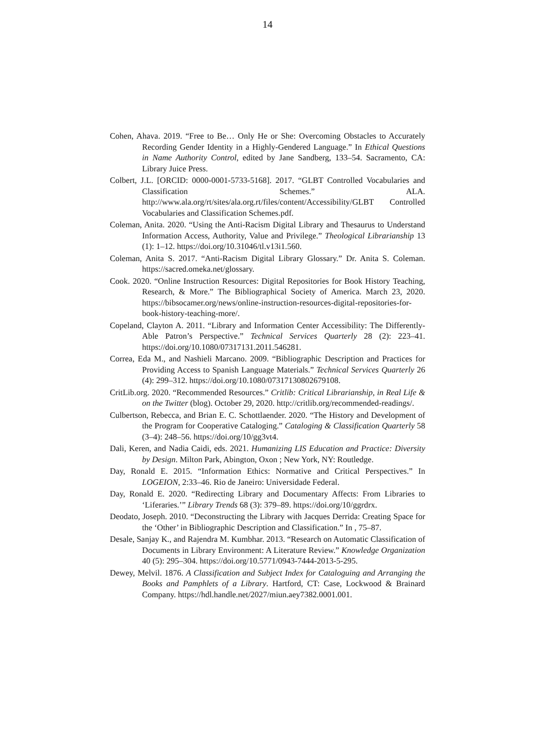14
Cohen, Ahava. 2019. “Free to Be… Only He or She: Overcoming Obstacles to Accurately Recording Gender Identity in a Highly-Gendered Language.” In Ethical Questions in Name Authority Control, edited by Jane Sandberg, 133–54. Sacramento, CA: Library Juice Press.
Colbert, J.L. [ORCID: 0000-0001-5733-5168]. 2017. “GLBT Controlled Vocabularies and Classification Schemes.” ALA. http://www.ala.org/rt/sites/ala.org.rt/files/content/Accessibility/GLBT Controlled Vocabularies and Classification Schemes.pdf.
Coleman, Anita. 2020. “Using the Anti-Racism Digital Library and Thesaurus to Understand Information Access, Authority, Value and Privilege.” Theological Librarianship 13 (1): 1–12. https://doi.org/10.31046/tl.v13i1.560.
Coleman, Anita S. 2017. “Anti-Racism Digital Library Glossary.” Dr. Anita S. Coleman. https://sacred.omeka.net/glossary.
Cook. 2020. “Online Instruction Resources: Digital Repositories for Book History Teaching, Research, & More.” The Bibliographical Society of America. March 23, 2020. https://bibsocamer.org/news/online-instruction-resources-digital-repositories-for-book-history-teaching-more/.
Copeland, Clayton A. 2011. “Library and Information Center Accessibility: The Differently-Able Patron’s Perspective.” Technical Services Quarterly 28 (2): 223–41. https://doi.org/10.1080/07317131.2011.546281.
Correa, Eda M., and Nashieli Marcano. 2009. “Bibliographic Description and Practices for Providing Access to Spanish Language Materials.” Technical Services Quarterly 26 (4): 299–312. https://doi.org/10.1080/07317130802679108.
CritLib.org. 2020. “Recommended Resources.” Critlib: Critical Librarianship, in Real Life & on the Twitter (blog). October 29, 2020. http://critlib.org/recommended-readings/.
Culbertson, Rebecca, and Brian E. C. Schottlaender. 2020. “The History and Development of the Program for Cooperative Cataloging.” Cataloging & Classification Quarterly 58 (3–4): 248–56. https://doi.org/10/gg3vt4.
Dali, Keren, and Nadia Caidi, eds. 2021. Humanizing LIS Education and Practice: Diversity by Design. Milton Park, Abington, Oxon ; New York, NY: Routledge.
Day, Ronald E. 2015. “Information Ethics: Normative and Critical Perspectives.” In LOGEION, 2:33–46. Rio de Janeiro: Universidade Federal.
Day, Ronald E. 2020. “Redirecting Library and Documentary Affects: From Libraries to ‘Liferaries.’” Library Trends 68 (3): 379–89. https://doi.org/10/ggrdrx.
Deodato, Joseph. 2010. “Deconstructing the Library with Jacques Derrida: Creating Space for the ‘Other’ in Bibliographic Description and Classification.” In , 75–87.
Desale, Sanjay K., and Rajendra M. Kumbhar. 2013. “Research on Automatic Classification of Documents in Library Environment: A Literature Review.” Knowledge Organization 40 (5): 295–304. https://doi.org/10.5771/0943-7444-2013-5-295.
Dewey, Melvil. 1876. A Classification and Subject Index for Cataloguing and Arranging the Books and Pamphlets of a Library. Hartford, CT: Case, Lockwood & Brainard Company. https://hdl.handle.net/2027/miun.aey7382.0001.001.